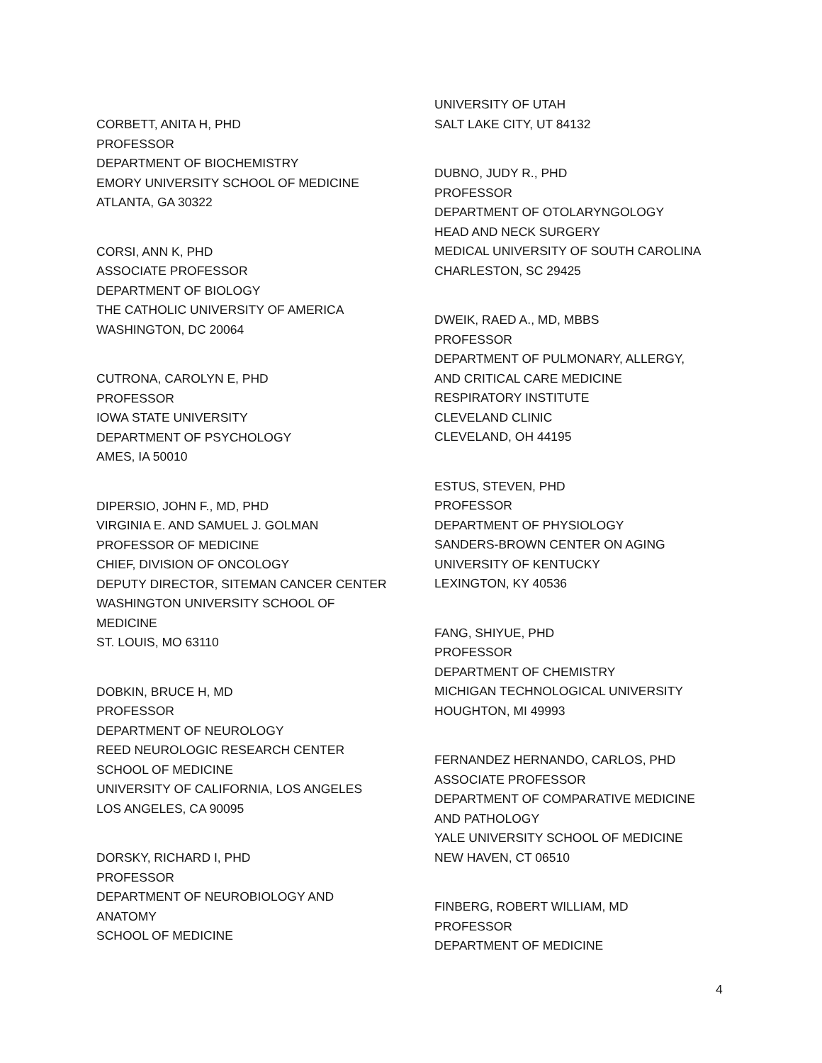CORBETT, ANITA H, PHD
PROFESSOR
DEPARTMENT OF BIOCHEMISTRY
EMORY UNIVERSITY SCHOOL OF MEDICINE
ATLANTA, GA 30322
CORSI, ANN K, PHD
ASSOCIATE PROFESSOR
DEPARTMENT OF BIOLOGY
THE CATHOLIC UNIVERSITY OF AMERICA
WASHINGTON, DC 20064
CUTRONA, CAROLYN E, PHD
PROFESSOR
IOWA STATE UNIVERSITY
DEPARTMENT OF PSYCHOLOGY
AMES, IA 50010
DIPERSIO, JOHN F., MD, PHD
VIRGINIA E. AND SAMUEL J. GOLMAN
PROFESSOR OF MEDICINE
CHIEF, DIVISION OF ONCOLOGY
DEPUTY DIRECTOR, SITEMAN CANCER CENTER
WASHINGTON UNIVERSITY SCHOOL OF
MEDICINE
ST. LOUIS, MO 63110
DOBKIN, BRUCE H, MD
PROFESSOR
DEPARTMENT OF NEUROLOGY
REED NEUROLOGIC RESEARCH CENTER
SCHOOL OF MEDICINE
UNIVERSITY OF CALIFORNIA, LOS ANGELES
LOS ANGELES, CA 90095
DORSKY, RICHARD I, PHD
PROFESSOR
DEPARTMENT OF NEUROBIOLOGY AND
ANATOMY
SCHOOL OF MEDICINE
UNIVERSITY OF UTAH
SALT LAKE CITY, UT 84132
DUBNO, JUDY R., PHD
PROFESSOR
DEPARTMENT OF OTOLARYNGOLOGY
HEAD AND NECK SURGERY
MEDICAL UNIVERSITY OF SOUTH CAROLINA
CHARLESTON, SC 29425
DWEIK, RAED A., MD, MBBS
PROFESSOR
DEPARTMENT OF PULMONARY, ALLERGY,
AND CRITICAL CARE MEDICINE
RESPIRATORY INSTITUTE
CLEVELAND CLINIC
CLEVELAND, OH 44195
ESTUS, STEVEN, PHD
PROFESSOR
DEPARTMENT OF PHYSIOLOGY
SANDERS-BROWN CENTER ON AGING
UNIVERSITY OF KENTUCKY
LEXINGTON, KY 40536
FANG, SHIYUE, PHD
PROFESSOR
DEPARTMENT OF CHEMISTRY
MICHIGAN TECHNOLOGICAL UNIVERSITY
HOUGHTON, MI 49993
FERNANDEZ HERNANDO, CARLOS, PHD
ASSOCIATE PROFESSOR
DEPARTMENT OF COMPARATIVE MEDICINE
AND PATHOLOGY
YALE UNIVERSITY SCHOOL OF MEDICINE
NEW HAVEN, CT 06510
FINBERG, ROBERT WILLIAM, MD
PROFESSOR
DEPARTMENT OF MEDICINE
4